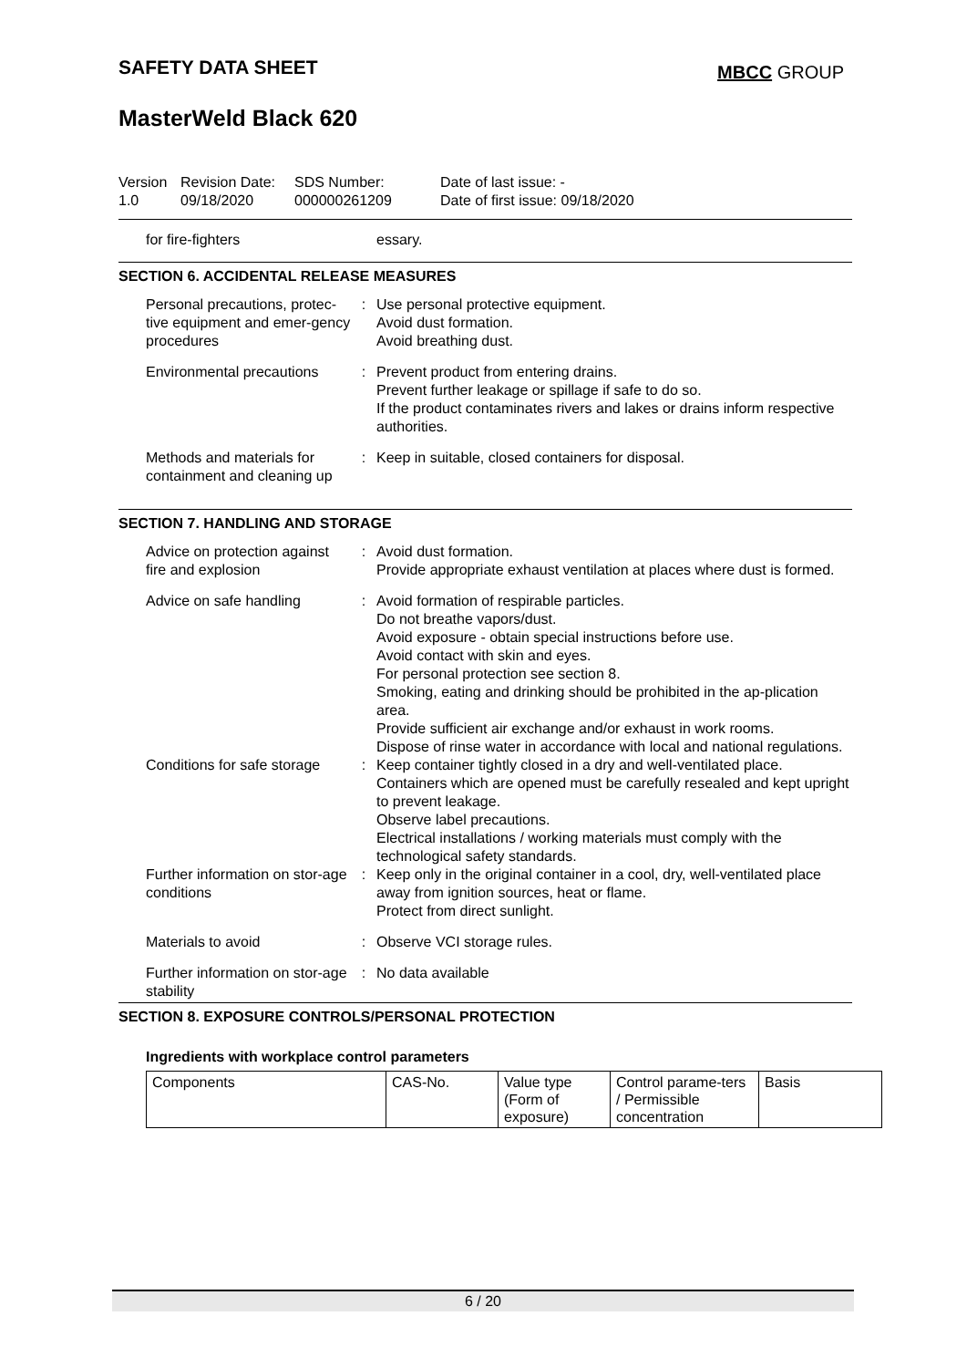SAFETY DATA SHEET MBCC GROUP
MasterWeld Black 620
Version
1.0
Revision Date:
09/18/2020
SDS Number:
000000261209
Date of last issue: -
Date of first issue: 09/18/2020
| for fire-fighters | | essary. |
SECTION 6. ACCIDENTAL RELEASE MEASURES
| Personal precautions, protec-tive equipment and emer-gency procedures | : | Use personal protective equipment. Avoid dust formation. Avoid breathing dust. |
| Environmental precautions | : | Prevent product from entering drains. Prevent further leakage or spillage if safe to do so. If the product contaminates rivers and lakes or drains inform respective authorities. |
| Methods and materials for containment and cleaning up | : | Keep in suitable, closed containers for disposal. |
SECTION 7. HANDLING AND STORAGE
| Advice on protection against fire and explosion | : | Avoid dust formation. Provide appropriate exhaust ventilation at places where dust is formed. |
| Advice on safe handling | : | Avoid formation of respirable particles. Do not breathe vapors/dust. Avoid exposure - obtain special instructions before use. Avoid contact with skin and eyes. For personal protection see section 8. Smoking, eating and drinking should be prohibited in the ap-plication area. Provide sufficient air exchange and/or exhaust in work rooms. Dispose of rinse water in accordance with local and national regulations. |
| Conditions for safe storage | : | Keep container tightly closed in a dry and well-ventilated place. Containers which are opened must be carefully resealed and kept upright to prevent leakage. Observe label precautions. Electrical installations / working materials must comply with the technological safety standards. |
| Further information on stor-age conditions | : | Keep only in the original container in a cool, dry, well-ventilated place away from ignition sources, heat or flame. Protect from direct sunlight. |
| Materials to avoid | : | Observe VCI storage rules. |
| Further information on stor-age stability | : | No data available |
SECTION 8. EXPOSURE CONTROLS/PERSONAL PROTECTION
Ingredients with workplace control parameters
| Components | CAS-No. | Value type (Form of exposure) | Control parame-ters / Permissible concentration | Basis |
6 / 20